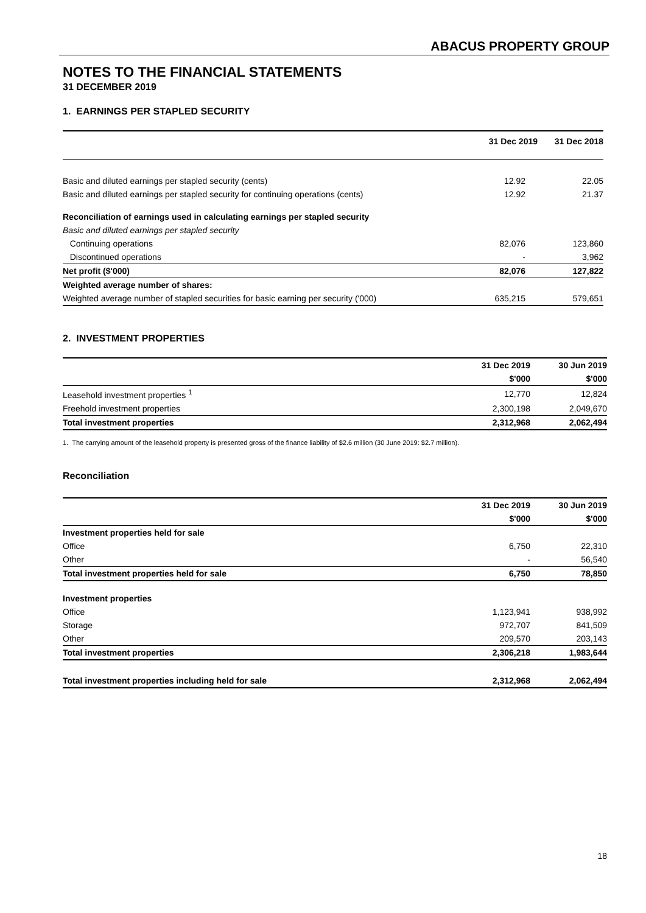ABACUS PROPERTY GROUP
NOTES TO THE FINANCIAL STATEMENTS
31 DECEMBER 2019
1. EARNINGS PER STAPLED SECURITY
| | 31 Dec 2019 | 31 Dec 2018 |
| --- | --- | --- |
| Basic and diluted earnings per stapled security (cents) | 12.92 | 22.05 |
| Basic and diluted earnings per stapled security for continuing operations (cents) | 12.92 | 21.37 |
| Reconciliation of earnings used in calculating earnings per stapled security | | |
| Basic and diluted earnings per stapled security | | |
| Continuing operations | 82,076 | 123,860 |
| Discontinued operations | - | 3,962 |
| Net profit ($'000) | 82,076 | 127,822 |
| Weighted average number of shares: | | |
| Weighted average number of stapled securities for basic earning per security ('000) | 635,215 | 579,651 |
2. INVESTMENT PROPERTIES
| | 31 Dec 2019 | 30 Jun 2019 |
| --- | --- | --- |
| | $'000 | $'000 |
| Leasehold investment properties <sup>1</sup> | 12,770 | 12,824 |
| Freehold investment properties | 2,300,198 | 2,049,670 |
| Total investment properties | 2,312,968 | 2,062,494 |
1. The carrying amount of the leasehold property is presented gross of the finance liability of $2.6 million (30 June 2019: $2.7 million).
Reconciliation
| | 31 Dec 2019 | 30 Jun 2019 |
| --- | --- | --- |
| | $'000 | $'000 |
| Investment properties held for sale | | |
| Office | 6,750 | 22,310 |
| Other | - | 56,540 |
| Total investment properties held for sale | 6,750 | 78,850 |
| Investment properties | | |
| Office | 1,123,941 | 938,992 |
| Storage | 972,707 | 841,509 |
| Other | 209,570 | 203,143 |
| Total investment properties | 2,306,218 | 1,983,644 |
| Total investment properties including held for sale | 2,312,968 | 2,062,494 |
18